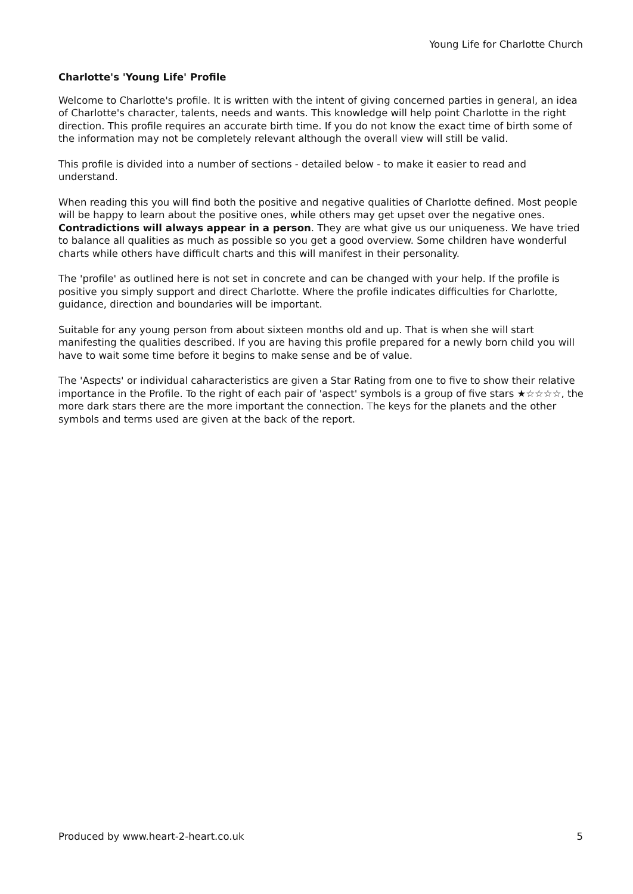Young Life for Charlotte Church
Charlotte's 'Young Life' Profile
Welcome to Charlotte's profile. It is written with the intent of giving concerned parties in general, an idea of Charlotte's character, talents, needs and wants. This knowledge will help point Charlotte in the right direction. This profile requires an accurate birth time. If you do not know the exact time of birth some of the information may not be completely relevant although the overall view will still be valid.
This profile is divided into a number of sections - detailed below - to make it easier to read and understand.
When reading this you will find both the positive and negative qualities of Charlotte defined. Most people will be happy to learn about the positive ones, while others may get upset over the negative ones. Contradictions will always appear in a person. They are what give us our uniqueness. We have tried to balance all qualities as much as possible so you get a good overview. Some children have wonderful charts while others have difficult charts and this will manifest in their personality.
The 'profile' as outlined here is not set in concrete and can be changed with your help. If the profile is positive you simply support and direct Charlotte. Where the profile indicates difficulties for Charlotte, guidance, direction and boundaries will be important.
Suitable for any young person from about sixteen months old and up. That is when she will start manifesting the qualities described. If you are having this profile prepared for a newly born child you will have to wait some time before it begins to make sense and be of value.
The 'Aspects' or individual caharacteristics are given a Star Rating from one to five to show their relative importance in the Profile. To the right of each pair of 'aspect' symbols is a group of five stars ★☆☆☆☆, the more dark stars there are the more important the connection. The keys for the planets and the other symbols and terms used are given at the back of the report.
Produced by www.heart-2-heart.co.uk 5